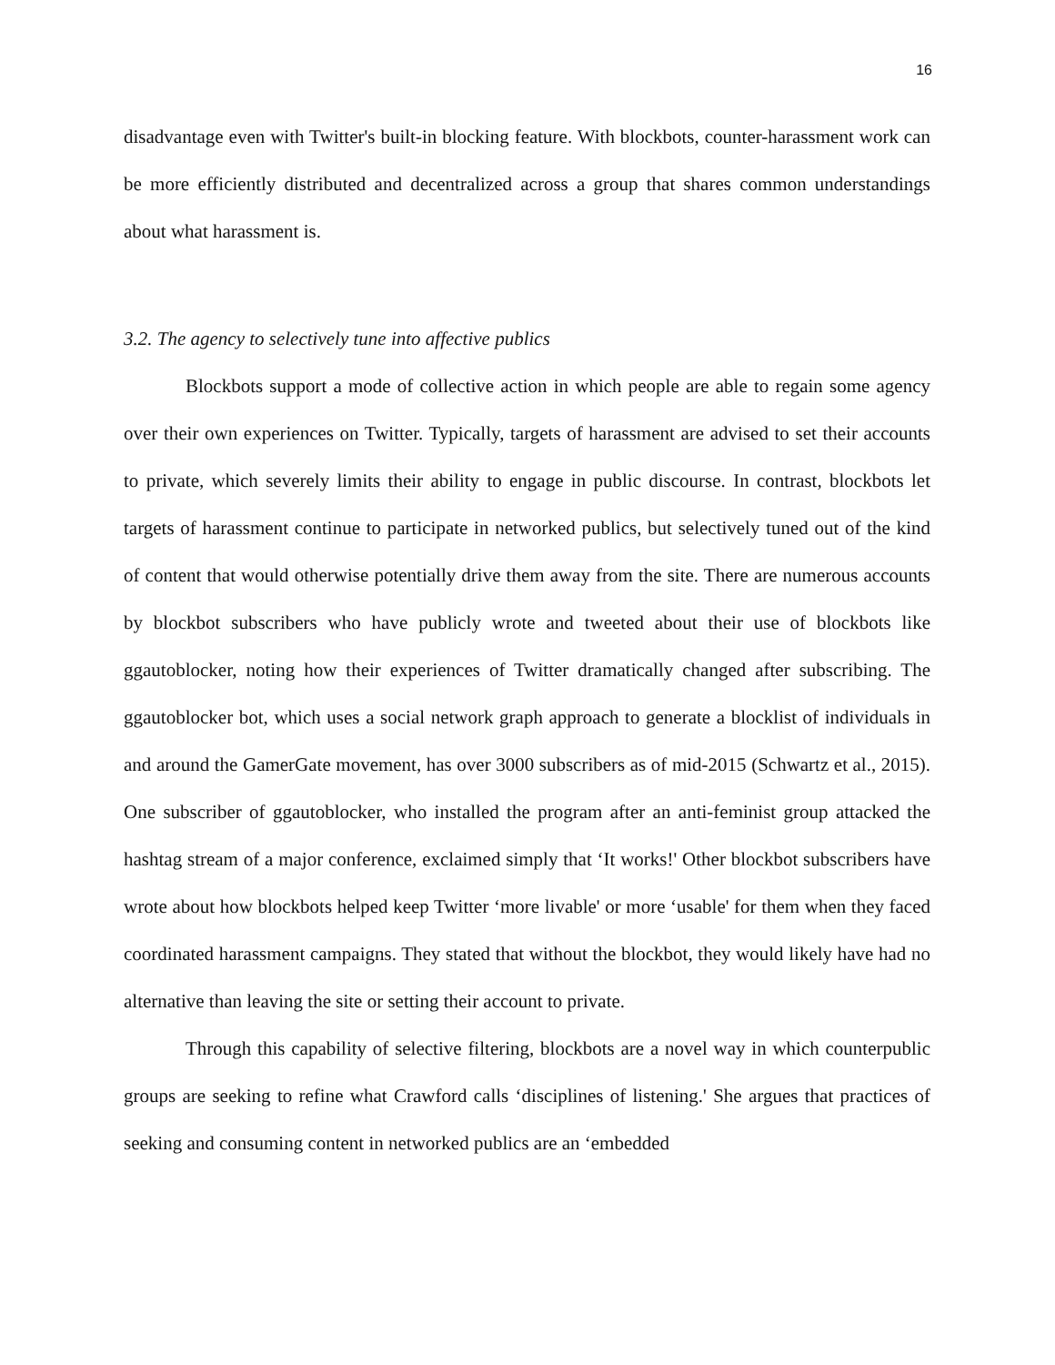16
disadvantage even with Twitter's built-in blocking feature. With blockbots, counter-harassment work can be more efficiently distributed and decentralized across a group that shares common understandings about what harassment is.
3.2. The agency to selectively tune into affective publics
Blockbots support a mode of collective action in which people are able to regain some agency over their own experiences on Twitter. Typically, targets of harassment are advised to set their accounts to private, which severely limits their ability to engage in public discourse. In contrast, blockbots let targets of harassment continue to participate in networked publics, but selectively tuned out of the kind of content that would otherwise potentially drive them away from the site. There are numerous accounts by blockbot subscribers who have publicly wrote and tweeted about their use of blockbots like ggautoblocker, noting how their experiences of Twitter dramatically changed after subscribing. The ggautoblocker bot, which uses a social network graph approach to generate a blocklist of individuals in and around the GamerGate movement, has over 3000 subscribers as of mid-2015 (Schwartz et al., 2015). One subscriber of ggautoblocker, who installed the program after an anti-feminist group attacked the hashtag stream of a major conference, exclaimed simply that ‘It works!' Other blockbot subscribers have wrote about how blockbots helped keep Twitter ‘more livable' or more ‘usable' for them when they faced coordinated harassment campaigns. They stated that without the blockbot, they would likely have had no alternative than leaving the site or setting their account to private.
Through this capability of selective filtering, blockbots are a novel way in which counterpublic groups are seeking to refine what Crawford calls ‘disciplines of listening.' She argues that practices of seeking and consuming content in networked publics are an ‘embedded